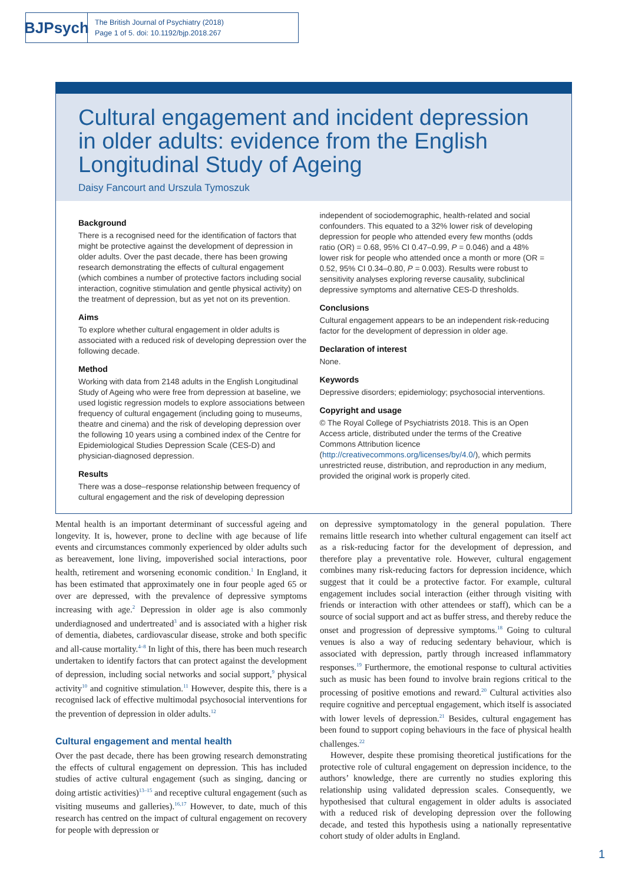BJPsych
The British Journal of Psychiatry (2018)
Page 1 of 5. doi: 10.1192/bjp.2018.267
Cultural engagement and incident depression in older adults: evidence from the English Longitudinal Study of Ageing
Daisy Fancourt and Urszula Tymoszuk
Background
There is a recognised need for the identification of factors that might be protective against the development of depression in older adults. Over the past decade, there has been growing research demonstrating the effects of cultural engagement (which combines a number of protective factors including social interaction, cognitive stimulation and gentle physical activity) on the treatment of depression, but as yet not on its prevention.
Aims
To explore whether cultural engagement in older adults is associated with a reduced risk of developing depression over the following decade.
Method
Working with data from 2148 adults in the English Longitudinal Study of Ageing who were free from depression at baseline, we used logistic regression models to explore associations between frequency of cultural engagement (including going to museums, theatre and cinema) and the risk of developing depression over the following 10 years using a combined index of the Centre for Epidemiological Studies Depression Scale (CES-D) and physician-diagnosed depression.
Results
There was a dose–response relationship between frequency of cultural engagement and the risk of developing depression
independent of sociodemographic, health-related and social confounders. This equated to a 32% lower risk of developing depression for people who attended every few months (odds ratio (OR) = 0.68, 95% CI 0.47–0.99, P = 0.046) and a 48% lower risk for people who attended once a month or more (OR = 0.52, 95% CI 0.34–0.80, P = 0.003). Results were robust to sensitivity analyses exploring reverse causality, subclinical depressive symptoms and alternative CES-D thresholds.
Conclusions
Cultural engagement appears to be an independent risk-reducing factor for the development of depression in older age.
Declaration of interest
None.
Keywords
Depressive disorders; epidemiology; psychosocial interventions.
Copyright and usage
© The Royal College of Psychiatrists 2018. This is an Open Access article, distributed under the terms of the Creative Commons Attribution licence (http://creativecommons.org/licenses/by/4.0/), which permits unrestricted reuse, distribution, and reproduction in any medium, provided the original work is properly cited.
Mental health is an important determinant of successful ageing and longevity. It is, however, prone to decline with age because of life events and circumstances commonly experienced by older adults such as bereavement, lone living, impoverished social interactions, poor health, retirement and worsening economic condition.<sup>1</sup> In England, it has been estimated that approximately one in four people aged 65 or over are depressed, with the prevalence of depressive symptoms increasing with age.<sup>2</sup> Depression in older age is also commonly underdiagnosed and undertreated<sup>3</sup> and is associated with a higher risk of dementia, diabetes, cardiovascular disease, stroke and both specific and all-cause mortality.<sup>4–8</sup> In light of this, there has been much research undertaken to identify factors that can protect against the development of depression, including social networks and social support,<sup>9</sup> physical activity<sup>10</sup> and cognitive stimulation.<sup>11</sup> However, despite this, there is a recognised lack of effective multimodal psychosocial interventions for the prevention of depression in older adults.<sup>12</sup>
Cultural engagement and mental health
Over the past decade, there has been growing research demonstrating the effects of cultural engagement on depression. This has included studies of active cultural engagement (such as singing, dancing or doing artistic activities)<sup>13–15</sup> and receptive cultural engagement (such as visiting museums and galleries).<sup>16,17</sup> However, to date, much of this research has centred on the impact of cultural engagement on recovery for people with depression or
on depressive symptomatology in the general population. There remains little research into whether cultural engagement can itself act as a risk-reducing factor for the development of depression, and therefore play a preventative role. However, cultural engagement combines many risk-reducing factors for depression incidence, which suggest that it could be a protective factor. For example, cultural engagement includes social interaction (either through visiting with friends or interaction with other attendees or staff), which can be a source of social support and act as buffer stress, and thereby reduce the onset and progression of depressive symptoms.<sup>18</sup> Going to cultural venues is also a way of reducing sedentary behaviour, which is associated with depression, partly through increased inflammatory responses.<sup>19</sup> Furthermore, the emotional response to cultural activities such as music has been found to involve brain regions critical to the processing of positive emotions and reward.<sup>20</sup> Cultural activities also require cognitive and perceptual engagement, which itself is associated with lower levels of depression.<sup>21</sup> Besides, cultural engagement has been found to support coping behaviours in the face of physical health challenges.<sup>22</sup>
However, despite these promising theoretical justifications for the protective role of cultural engagement on depression incidence, to the authors’ knowledge, there are currently no studies exploring this relationship using validated depression scales. Consequently, we hypothesised that cultural engagement in older adults is associated with a reduced risk of developing depression over the following decade, and tested this hypothesis using a nationally representative cohort study of older adults in England.
1